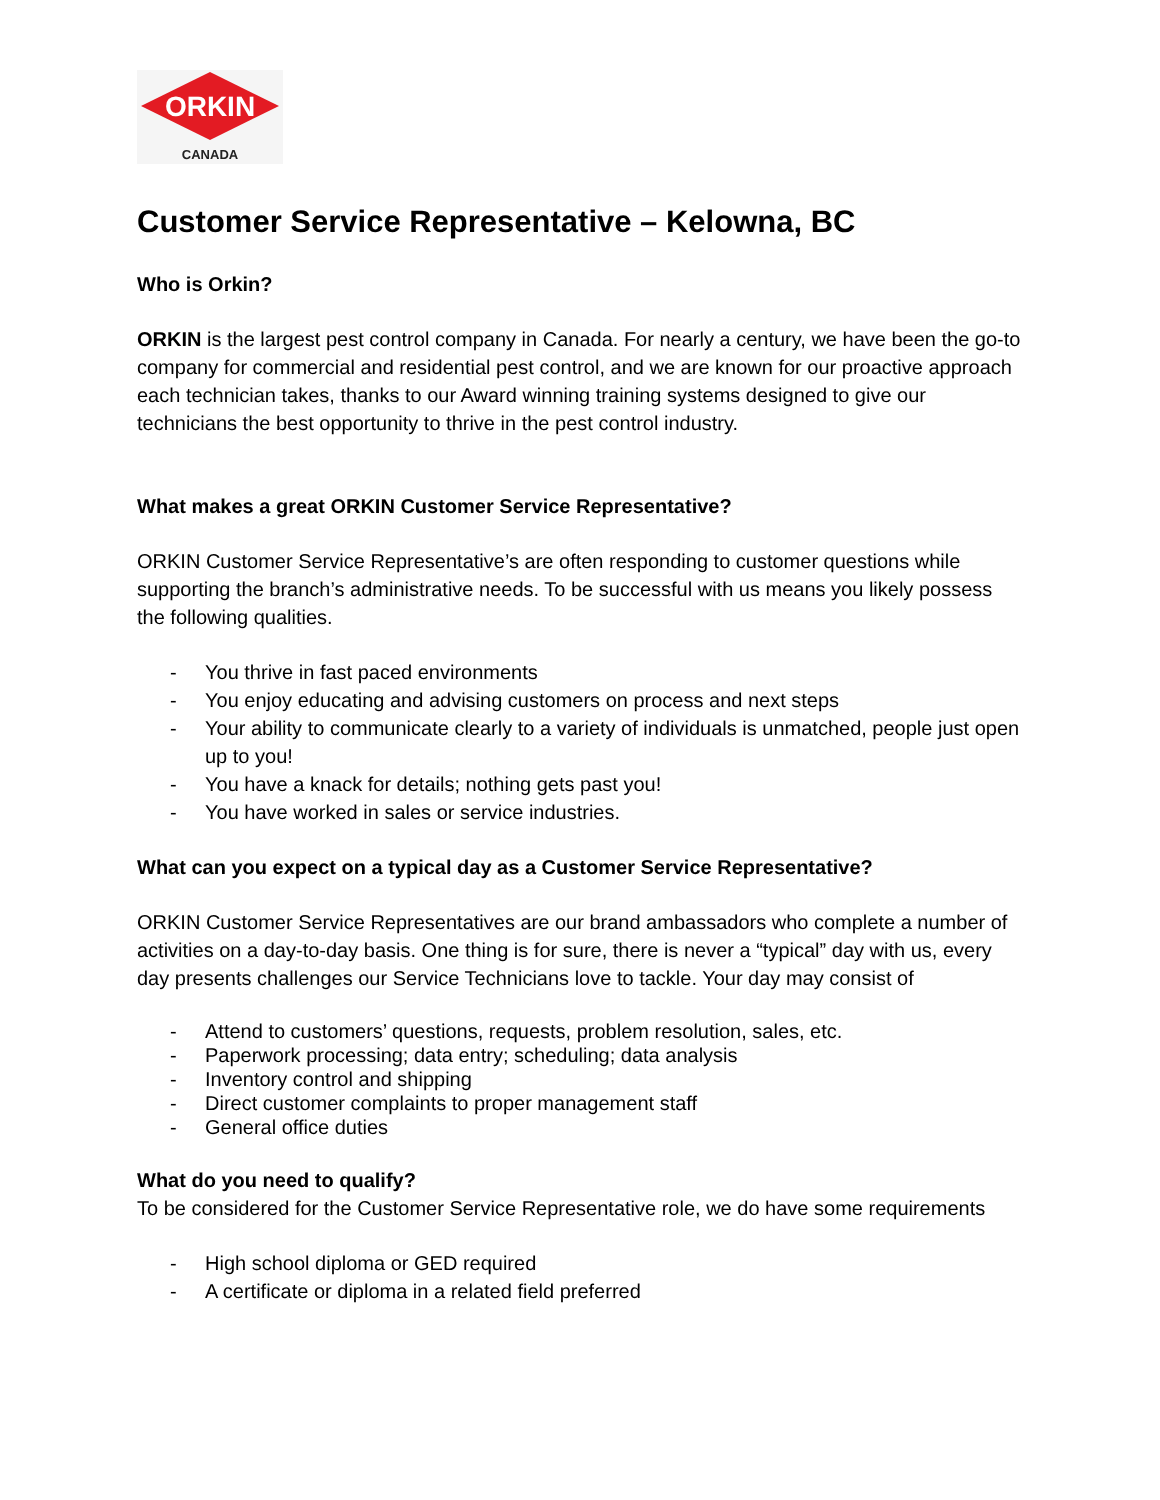ORKIN
CANADA
Customer Service Representative – Kelowna, BC
Who is Orkin?
ORKIN is the largest pest control company in Canada. For nearly a century, we have been the go-to company for commercial and residential pest control, and we are known for our proactive approach each technician takes, thanks to our Award winning training systems designed to give our technicians the best opportunity to thrive in the pest control industry.
What makes a great ORKIN Customer Service Representative?
ORKIN Customer Service Representative’s are often responding to customer questions while supporting the branch’s administrative needs. To be successful with us means you likely possess the following qualities.
- You thrive in fast paced environments
- You enjoy educating and advising customers on process and next steps
- Your ability to communicate clearly to a variety of individuals is unmatched, people just open up to you!
- You have a knack for details; nothing gets past you!
- You have worked in sales or service industries.
What can you expect on a typical day as a Customer Service Representative?
ORKIN Customer Service Representatives are our brand ambassadors who complete a number of activities on a day-to-day basis. One thing is for sure, there is never a “typical” day with us, every day presents challenges our Service Technicians love to tackle. Your day may consist of
- Attend to customers’ questions, requests, problem resolution, sales, etc.
- Paperwork processing; data entry; scheduling; data analysis
- Inventory control and shipping
- Direct customer complaints to proper management staff
- General office duties
What do you need to qualify?
To be considered for the Customer Service Representative role, we do have some requirements
- High school diploma or GED required
- A certificate or diploma in a related field preferred